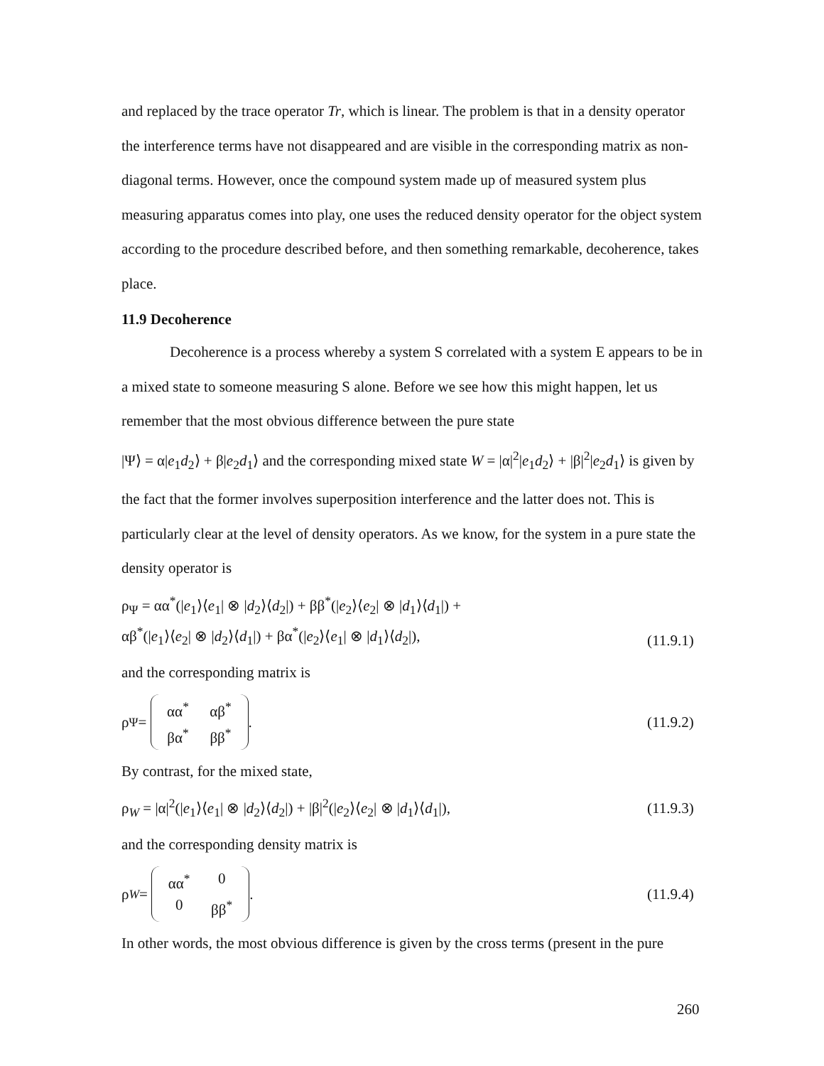and replaced by the trace operator Tr, which is linear. The problem is that in a density operator the interference terms have not disappeared and are visible in the corresponding matrix as non-diagonal terms. However, once the compound system made up of measured system plus measuring apparatus comes into play, one uses the reduced density operator for the object system according to the procedure described before, and then something remarkable, decoherence, takes place.
11.9 Decoherence
Decoherence is a process whereby a system S correlated with a system E appears to be in a mixed state to someone measuring S alone. Before we see how this might happen, let us remember that the most obvious difference between the pure state
|Ψ⟩ = α|e<sub>1</sub>d<sub>2</sub>⟩ + β|e<sub>2</sub>d<sub>1</sub>⟩ and the corresponding mixed state W = |α|<sup>2</sup>|e<sub>1</sub>d<sub>2</sub>⟩ + |β|<sup>2</sup>|e<sub>2</sub>d<sub>1</sub>⟩ is given by the fact that the former involves superposition interference and the latter does not. This is particularly clear at the level of density operators. As we know, for the system in a pure state the density operator is
ρ<sub>Ψ</sub> = αα<sup>*</sup>(|e<sub>1</sub>⟩⟨e<sub>1</sub>| ⊗ |d<sub>2</sub>⟩⟨d<sub>2</sub>|) + ββ<sup>*</sup>(|e<sub>2</sub>⟩⟨e<sub>2</sub>| ⊗ |d<sub>1</sub>⟩⟨d<sub>1</sub>|) +
αβ<sup>*</sup>(|e<sub>1</sub>⟩⟨e<sub>2</sub>| ⊗ |d<sub>2</sub>⟩⟨d<sub>1</sub>|) + βα<sup>*</sup>(|e<sub>2</sub>⟩⟨e<sub>1</sub>| ⊗ |d<sub>1</sub>⟩⟨d<sub>2</sub>|),
(11.9.1)
and the corresponding matrix is
ρ<sub>Ψ</sub> = αα<sup>*</sup> αβ<sup>*</sup> βα<sup>*</sup> ββ<sup>*</sup>.
(11.9.2)
By contrast, for the mixed state,
ρ<sub>W</sub> = |α|<sup>2</sup>(|e<sub>1</sub>⟩⟨e<sub>1</sub>| ⊗ |d<sub>2</sub>⟩⟨d<sub>2</sub>|) + |β|<sup>2</sup>(|e<sub>2</sub>⟩⟨e<sub>2</sub>| ⊗ |d<sub>1</sub>⟩⟨d<sub>1</sub>|),
(11.9.3)
and the corresponding density matrix is
ρ<sub>W</sub> = αα<sup>*</sup> 0 0 ββ<sup>*</sup>.
(11.9.4)
In other words, the most obvious difference is given by the cross terms (present in the pure
260